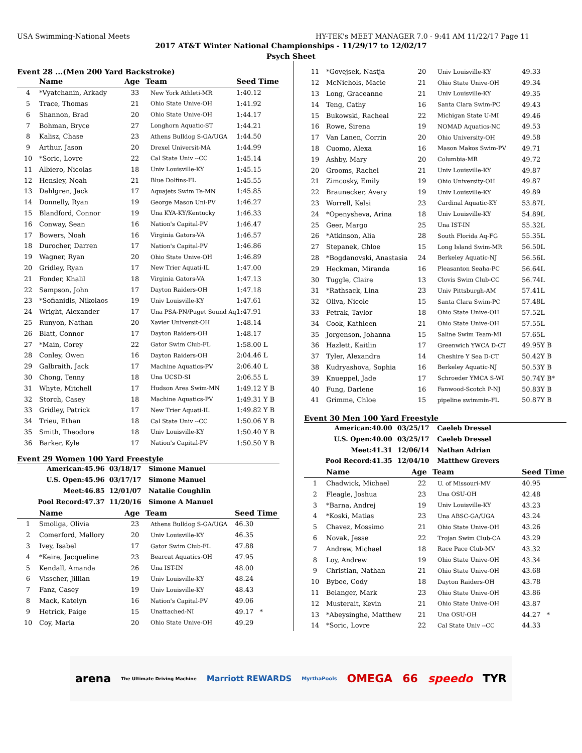USA Swimming-National Meets HY-TEK's MEET MANAGER 7.0 - 9:41 AM 11/22/17 Page 11
2017 AT&T Winter National Championships - 11/29/17 to 12/02/17
Psych Sheet
Event 28 ...(Men 200 Yard Backstroke)
| | Name | Age | Team | Seed Time |
| --- | --- | --- | --- | --- |
| 4 | *Vyatchanin, Arkady | 33 | New York Athleti-MR | 1:40.12 |
| 5 | Trace, Thomas | 21 | Ohio State Unive-OH | 1:41.92 |
| 6 | Shannon, Brad | 20 | Ohio State Unive-OH | 1:44.17 |
| 7 | Bohman, Bryce | 27 | Longhorn Aquatic-ST | 1:44.21 |
| 8 | Kalisz, Chase | 23 | Athens Bulldog S-GA/UGA | 1:44.50 |
| 9 | Arthur, Jason | 20 | Drexel Universit-MA | 1:44.99 |
| 10 | *Soric, Lovre | 22 | Cal State Univ --CC | 1:45.14 |
| 11 | Albiero, Nicolas | 18 | Univ Louisville-KY | 1:45.15 |
| 12 | Hensley, Noah | 21 | Blue Dolfins-FL | 1:45.55 |
| 13 | Dahlgren, Jack | 17 | Aquajets Swim Te-MN | 1:45.85 |
| 14 | Donnelly, Ryan | 19 | George Mason Uni-PV | 1:46.27 |
| 15 | Blandford, Connor | 19 | Una KYA-KY/Kentucky | 1:46.33 |
| 16 | Conway, Sean | 16 | Nation's Capital-PV | 1:46.47 |
| 17 | Bowers, Noah | 16 | Virginia Gators-VA | 1:46.57 |
| 18 | Durocher, Darren | 17 | Nation's Capital-PV | 1:46.86 |
| 19 | Wagner, Ryan | 20 | Ohio State Unive-OH | 1:46.89 |
| 20 | Gridley, Ryan | 17 | New Trier Aquati-IL | 1:47.00 |
| 21 | Fonder, Khalil | 18 | Virginia Gators-VA | 1:47.13 |
| 22 | Sampson, John | 17 | Dayton Raiders-OH | 1:47.18 |
| 23 | *Sofianidis, Nikolaos | 19 | Univ Louisville-KY | 1:47.61 |
| 24 | Wright, Alexander | 17 | Una PSA-PN/Puget Sound Aq | 1:47.91 |
| 25 | Runyon, Nathan | 20 | Xavier Universit-OH | 1:48.14 |
| 26 | Blatt, Connor | 17 | Dayton Raiders-OH | 1:48.17 |
| 27 | *Main, Corey | 22 | Gator Swim Club-FL | 1:58.00 L |
| 28 | Conley, Owen | 16 | Dayton Raiders-OH | 2:04.46 L |
| 29 | Galbraith, Jack | 17 | Machine Aquatics-PV | 2:06.40 L |
| 30 | Chong, Tenny | 18 | Una UCSD-SI | 2:06.55 L |
| 31 | Whyte, Mitchell | 17 | Hudson Area Swim-MN | 1:49.12 Y B |
| 32 | Storch, Casey | 18 | Machine Aquatics-PV | 1:49.31 Y B |
| 33 | Gridley, Patrick | 17 | New Trier Aquati-IL | 1:49.82 Y B |
| 34 | Trieu, Ethan | 18 | Cal State Univ --CC | 1:50.06 Y B |
| 35 | Smith, Theodore | 18 | Univ Louisville-KY | 1:50.40 Y B |
| 36 | Barker, Kyle | 17 | Nation's Capital-PV | 1:50.50 Y B |
Event 29 Women 100 Yard Freestyle
| American: | 45.96 | 03/18/17 | Simone Manuel |
| U.S. Open: | 45.96 | 03/17/17 | Simone Manuel |
| Meet: | 46.85 | 12/01/07 | Natalie Coughlin |
| Pool Record: | 47.37 | 11/20/16 | Simone A Manuel |
| | Name | Age | Team | Seed Time |
| --- | --- | --- | --- | --- |
| 1 | Smoliga, Olivia | 23 | Athens Bulldog S-GA/UGA | 46.30 |
| 2 | Comerford, Mallory | 20 | Univ Louisville-KY | 46.35 |
| 3 | Ivey, Isabel | 17 | Gator Swim Club-FL | 47.88 |
| 4 | *Keire, Jacqueline | 23 | Bearcat Aquatics-OH | 47.95 |
| 5 | Kendall, Amanda | 26 | Una IST-IN | 48.00 |
| 6 | Visscher, Jillian | 19 | Univ Louisville-KY | 48.24 |
| 7 | Fanz, Casey | 19 | Univ Louisville-KY | 48.43 |
| 8 | Mack, Katelyn | 16 | Nation's Capital-PV | 49.06 |
| 9 | Hetrick, Paige | 15 | Unattached-NI | 49.17 * |
| 10 | Coy, Maria | 20 | Ohio State Unive-OH | 49.29 |
| 11 | *Govejsek, Nastja | 20 | Univ Louisville-KY | 49.33 |
| 12 | McNichols, Macie | 21 | Ohio State Unive-OH | 49.34 |
| 13 | Long, Graceanne | 21 | Univ Louisville-KY | 49.35 |
| 14 | Teng, Cathy | 16 | Santa Clara Swim-PC | 49.43 |
| 15 | Bukowski, Racheal | 22 | Michigan State U-MI | 49.46 |
| 16 | Rowe, Sirena | 19 | NOMAD Aquatics-NC | 49.53 |
| 17 | Van Lanen, Corrin | 20 | Ohio University-OH | 49.58 |
| 18 | Cuomo, Alexa | 16 | Mason Makos Swim-PV | 49.71 |
| 19 | Ashby, Mary | 20 | Columbia-MR | 49.72 |
| 20 | Grooms, Rachel | 21 | Univ Louisville-KY | 49.87 |
| 21 | Zimcosky, Emily | 19 | Ohio University-OH | 49.87 |
| 22 | Braunecker, Avery | 19 | Univ Louisville-KY | 49.89 |
| 23 | Worrell, Kelsi | 23 | Cardinal Aquatic-KY | 53.87L |
| 24 | *Openysheva, Arina | 18 | Univ Louisville-KY | 54.89L |
| 25 | Geer, Margo | 25 | Una IST-IN | 55.32L |
| 26 | *Atkinson, Alia | 28 | South Florida Aq-FG | 55.35L |
| 27 | Stepanek, Chloe | 15 | Long Island Swim-MR | 56.50L |
| 28 | *Bogdanovski, Anastasia | 24 | Berkeley Aquatic-NJ | 56.56L |
| 29 | Heckman, Miranda | 16 | Pleasanton Seaha-PC | 56.64L |
| 30 | Tuggle, Claire | 13 | Clovis Swim Club-CC | 56.74L |
| 31 | *Rathsack, Lina | 23 | Univ Pittsburgh-AM | 57.41L |
| 32 | Oliva, Nicole | 15 | Santa Clara Swim-PC | 57.48L |
| 33 | Petrak, Taylor | 18 | Ohio State Unive-OH | 57.52L |
| 34 | Cook, Kathleen | 21 | Ohio State Unive-OH | 57.55L |
| 35 | Jorgenson, Johanna | 15 | Saline Swim Team-MI | 57.65L |
| 36 | Hazlett, Kaitlin | 17 | Greenwich YWCA D-CT | 49.95Y B |
| 37 | Tyler, Alexandra | 14 | Cheshire Y Sea D-CT | 50.42Y B |
| 38 | Kudryashova, Sophia | 16 | Berkeley Aquatic-NJ | 50.53Y B |
| 39 | Knueppel, Jade | 17 | Schroeder YMCA S-WI | 50.74Y B* |
| 40 | Fung, Darlene | 16 | Fanwood-Scotch P-NJ | 50.83Y B |
| 41 | Grimme, Chloe | 15 | pipeline swimmin-FL | 50.87Y B |
Event 30 Men 100 Yard Freestyle
| American: | 40.00 | 03/25/17 | Caeleb Dressel |
| U.S. Open: | 40.00 | 03/25/17 | Caeleb Dressel |
| Meet: | 41.31 | 12/06/14 | Nathan Adrian |
| Pool Record: | 41.35 | 12/04/10 | Matthew Grevers |
| | Name | Age | Team | Seed Time |
| --- | --- | --- | --- | --- |
| 1 | Chadwick, Michael | 22 | U. of Missouri-MV | 40.95 |
| 2 | Fleagle, Joshua | 23 | Una OSU-OH | 42.48 |
| 3 | *Barna, Andrej | 19 | Univ Louisville-KY | 43.23 |
| 4 | *Koski, Matias | 23 | Una ABSC-GA/UGA | 43.24 |
| 5 | Chavez, Mossimo | 21 | Ohio State Unive-OH | 43.26 |
| 6 | Novak, Jesse | 22 | Trojan Swim Club-CA | 43.29 |
| 7 | Andrew, Michael | 18 | Race Pace Club-MV | 43.32 |
| 8 | Loy, Andrew | 19 | Ohio State Unive-OH | 43.34 |
| 9 | Christian, Nathan | 21 | Ohio State Unive-OH | 43.68 |
| 10 | Bybee, Cody | 18 | Dayton Raiders-OH | 43.78 |
| 11 | Belanger, Mark | 23 | Ohio State Unive-OH | 43.86 |
| 12 | Musterait, Kevin | 21 | Ohio State Unive-OH | 43.87 |
| 13 | *Abeysinghe, Matthew | 21 | Una OSU-OH | 44.27 * |
| 14 | *Soric, Lovre | 22 | Cal State Univ --CC | 44.33 |
arena The Ultimate Driving Machine Marriott REWARDS MyrthaPools OMEGA 66 speedo TYR